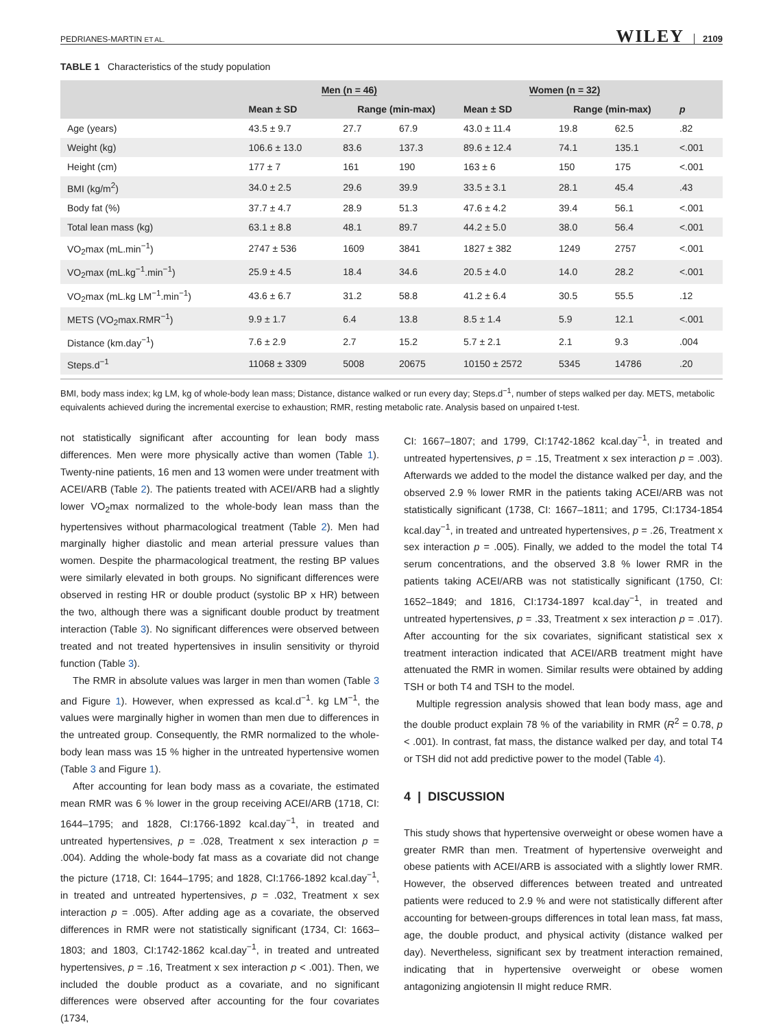PEDRIANES-MARTIN ET AL. WILEY 2109
TABLE 1 Characteristics of the study population
| | Men (n = 46) | | | Women (n = 32) | | | |
| --- | --- | --- | --- | --- | --- | --- | --- |
| | Mean ± SD | Range (min-max) | | Mean ± SD | Range (min-max) | | p |
| Age (years) | 43.5 ± 9.7 | 27.7 | 67.9 | 43.0 ± 11.4 | 19.8 | 62.5 | .82 |
| Weight (kg) | 106.6 ± 13.0 | 83.6 | 137.3 | 89.6 ± 12.4 | 74.1 | 135.1 | <.001 |
| Height (cm) | 177 ± 7 | 161 | 190 | 163 ± 6 | 150 | 175 | <.001 |
| BMI (kg/m<sup>2</sup>) | 34.0 ± 2.5 | 29.6 | 39.9 | 33.5 ± 3.1 | 28.1 | 45.4 | .43 |
| Body fat (%) | 37.7 ± 4.7 | 28.9 | 51.3 | 47.6 ± 4.2 | 39.4 | 56.1 | <.001 |
| Total lean mass (kg) | 63.1 ± 8.8 | 48.1 | 89.7 | 44.2 ± 5.0 | 38.0 | 56.4 | <.001 |
| VO<sub>2</sub>max (mL.min<sup>−1</sup>) | 2747 ± 536 | 1609 | 3841 | 1827 ± 382 | 1249 | 2757 | <.001 |
| VO<sub>2</sub>max (mL.kg<sup>−1</sup>.min<sup>−1</sup>) | 25.9 ± 4.5 | 18.4 | 34.6 | 20.5 ± 4.0 | 14.0 | 28.2 | <.001 |
| VO<sub>2</sub>max (mL.kg LM<sup>−1</sup>.min<sup>−1</sup>) | 43.6 ± 6.7 | 31.2 | 58.8 | 41.2 ± 6.4 | 30.5 | 55.5 | .12 |
| METS (VO<sub>2</sub>max.RMR<sup>−1</sup>) | 9.9 ± 1.7 | 6.4 | 13.8 | 8.5 ± 1.4 | 5.9 | 12.1 | <.001 |
| Distance (km.day<sup>−1</sup>) | 7.6 ± 2.9 | 2.7 | 15.2 | 5.7 ± 2.1 | 2.1 | 9.3 | .004 |
| Steps.d<sup>−1</sup> | 11068 ± 3309 | 5008 | 20675 | 10150 ± 2572 | 5345 | 14786 | .20 |
BMI, body mass index; kg LM, kg of whole-body lean mass; Distance, distance walked or run every day; Steps.d<sup>−1</sup>, number of steps walked per day. METS, metabolic equivalents achieved during the incremental exercise to exhaustion; RMR, resting metabolic rate. Analysis based on unpaired t-test.
not statistically significant after accounting for lean body mass differences. Men were more physically active than women (Table 1). Twenty-nine patients, 16 men and 13 women were under treatment with ACEI/ARB (Table 2). The patients treated with ACEI/ARB had a slightly lower VO<sub>2</sub>max normalized to the whole-body lean mass than the hypertensives without pharmacological treatment (Table 2). Men had marginally higher diastolic and mean arterial pressure values than women. Despite the pharmacological treatment, the resting BP values were similarly elevated in both groups. No significant differences were observed in resting HR or double product (systolic BP x HR) between the two, although there was a significant double product by treatment interaction (Table 3). No significant differences were observed between treated and not treated hypertensives in insulin sensitivity or thyroid function (Table 3).
The RMR in absolute values was larger in men than women (Table 3 and Figure 1). However, when expressed as kcal.d<sup>−1</sup>. kg LM<sup>−1</sup>, the values were marginally higher in women than men due to differences in the untreated group. Consequently, the RMR normalized to the whole-body lean mass was 15 % higher in the untreated hypertensive women (Table 3 and Figure 1).
After accounting for lean body mass as a covariate, the estimated mean RMR was 6 % lower in the group receiving ACEI/ARB (1718, CI: 1644–1795; and 1828, CI:1766-1892 kcal.day<sup>−1</sup>, in treated and untreated hypertensives, p = .028, Treatment x sex interaction p = .004). Adding the whole-body fat mass as a covariate did not change the picture (1718, CI: 1644–1795; and 1828, CI:1766-1892 kcal.day<sup>−1</sup>, in treated and untreated hypertensives, p = .032, Treatment x sex interaction p = .005). After adding age as a covariate, the observed differences in RMR were not statistically significant (1734, CI: 1663–1803; and 1803, CI:1742-1862 kcal.day<sup>−1</sup>, in treated and untreated hypertensives, p = .16, Treatment x sex interaction p < .001). Then, we included the double product as a covariate, and no significant differences were observed after accounting for the four covariates (1734,
CI: 1667–1807; and 1799, CI:1742-1862 kcal.day<sup>−1</sup>, in treated and untreated hypertensives, p = .15, Treatment x sex interaction p = .003). Afterwards we added to the model the distance walked per day, and the observed 2.9 % lower RMR in the patients taking ACEI/ARB was not statistically significant (1738, CI: 1667–1811; and 1795, CI:1734-1854 kcal.day<sup>−1</sup>, in treated and untreated hypertensives, p = .26, Treatment x sex interaction p = .005). Finally, we added to the model the total T4 serum concentrations, and the observed 3.8 % lower RMR in the patients taking ACEI/ARB was not statistically significant (1750, CI: 1652–1849; and 1816, CI:1734-1897 kcal.day<sup>−1</sup>, in treated and untreated hypertensives, p = .33, Treatment x sex interaction p = .017). After accounting for the six covariates, significant statistical sex x treatment interaction indicated that ACEI/ARB treatment might have attenuated the RMR in women. Similar results were obtained by adding TSH or both T4 and TSH to the model.
Multiple regression analysis showed that lean body mass, age and the double product explain 78 % of the variability in RMR (R<sup>2</sup> = 0.78, p < .001). In contrast, fat mass, the distance walked per day, and total T4 or TSH did not add predictive power to the model (Table 4).
4 | DISCUSSION
This study shows that hypertensive overweight or obese women have a greater RMR than men. Treatment of hypertensive overweight and obese patients with ACEI/ARB is associated with a slightly lower RMR. However, the observed differences between treated and untreated patients were reduced to 2.9 % and were not statistically different after accounting for between-groups differences in total lean mass, fat mass, age, the double product, and physical activity (distance walked per day). Nevertheless, significant sex by treatment interaction remained, indicating that in hypertensive overweight or obese women antagonizing angiotensin II might reduce RMR.